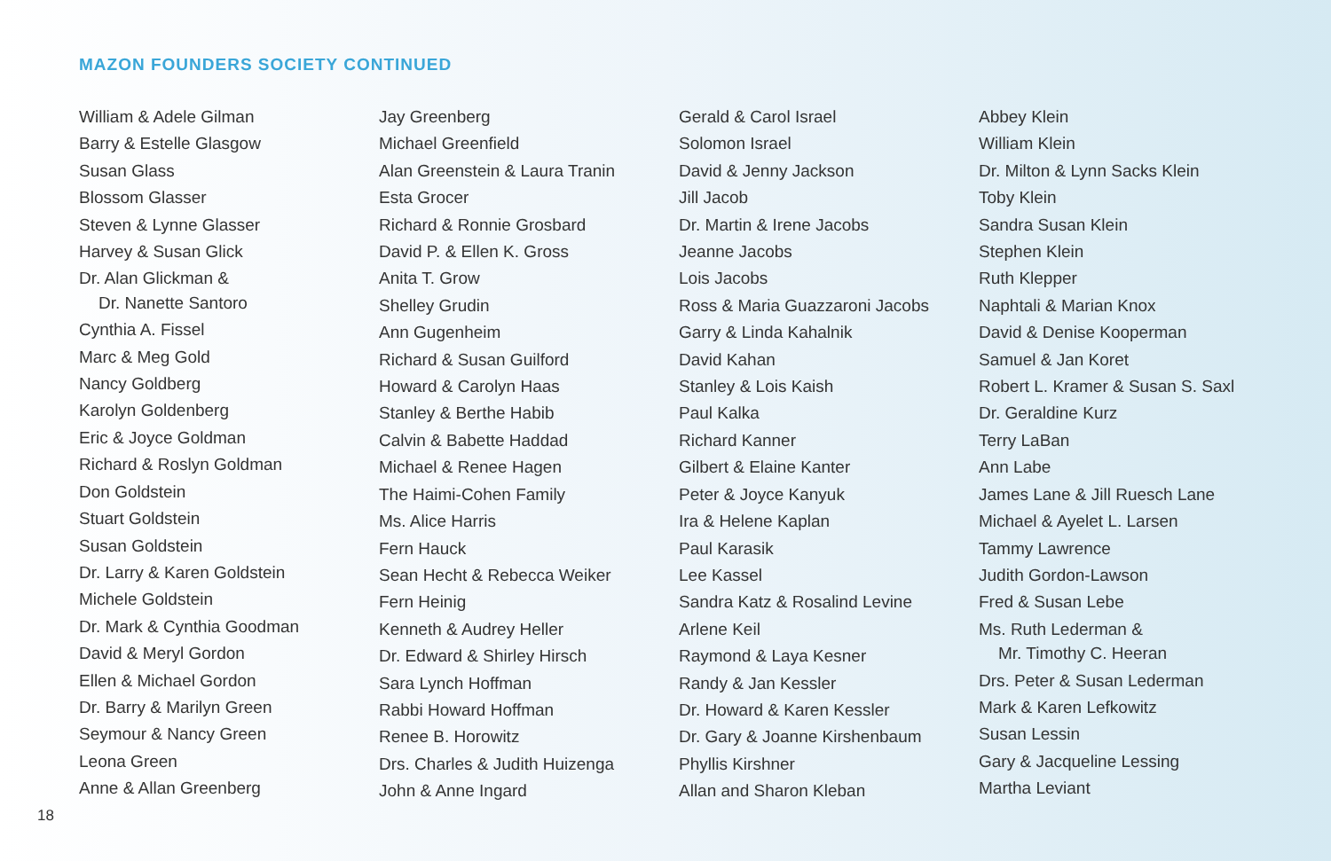MAZON FOUNDERS SOCIETY CONTINUED
William & Adele Gilman
Barry & Estelle Glasgow
Susan Glass
Blossom Glasser
Steven & Lynne Glasser
Harvey & Susan Glick
Dr. Alan Glickman &
Dr. Nanette Santoro
Cynthia A. Fissel
Marc & Meg Gold
Nancy Goldberg
Karolyn Goldenberg
Eric & Joyce Goldman
Richard & Roslyn Goldman
Don Goldstein
Stuart Goldstein
Susan Goldstein
Dr. Larry & Karen Goldstein
Michele Goldstein
Dr. Mark & Cynthia Goodman
David & Meryl Gordon
Ellen & Michael Gordon
Dr. Barry & Marilyn Green
Seymour & Nancy Green
Leona Green
Anne & Allan Greenberg
Jay Greenberg
Michael Greenfield
Alan Greenstein & Laura Tranin
Esta Grocer
Richard & Ronnie Grosbard
David P. & Ellen K. Gross
Anita T. Grow
Shelley Grudin
Ann Gugenheim
Richard & Susan Guilford
Howard & Carolyn Haas
Stanley & Berthe Habib
Calvin & Babette Haddad
Michael & Renee Hagen
The Haimi-Cohen Family
Ms. Alice Harris
Fern Hauck
Sean Hecht & Rebecca Weiker
Fern Heinig
Kenneth & Audrey Heller
Dr. Edward & Shirley Hirsch
Sara Lynch Hoffman
Rabbi Howard Hoffman
Renee B. Horowitz
Drs. Charles & Judith Huizenga
John & Anne Ingard
Gerald & Carol Israel
Solomon Israel
David & Jenny Jackson
Jill Jacob
Dr. Martin & Irene Jacobs
Jeanne Jacobs
Lois Jacobs
Ross & Maria Guazzaroni Jacobs
Garry & Linda Kahalnik
David Kahan
Stanley & Lois Kaish
Paul Kalka
Richard Kanner
Gilbert & Elaine Kanter
Peter & Joyce Kanyuk
Ira & Helene Kaplan
Paul Karasik
Lee Kassel
Sandra Katz & Rosalind Levine
Arlene Keil
Raymond & Laya Kesner
Randy & Jan Kessler
Dr. Howard & Karen Kessler
Dr. Gary & Joanne Kirshenbaum
Phyllis Kirshner
Allan and Sharon Kleban
Abbey Klein
William Klein
Dr. Milton & Lynn Sacks Klein
Toby Klein
Sandra Susan Klein
Stephen Klein
Ruth Klepper
Naphtali & Marian Knox
David & Denise Kooperman
Samuel & Jan Koret
Robert L. Kramer & Susan S. Saxl
Dr. Geraldine Kurz
Terry LaBan
Ann Labe
James Lane & Jill Ruesch Lane
Michael & Ayelet L. Larsen
Tammy Lawrence
Judith Gordon-Lawson
Fred & Susan Lebe
Ms. Ruth Lederman &
Mr. Timothy C. Heeran
Drs. Peter & Susan Lederman
Mark & Karen Lefkowitz
Susan Lessin
Gary & Jacqueline Lessing
Martha Leviant
18